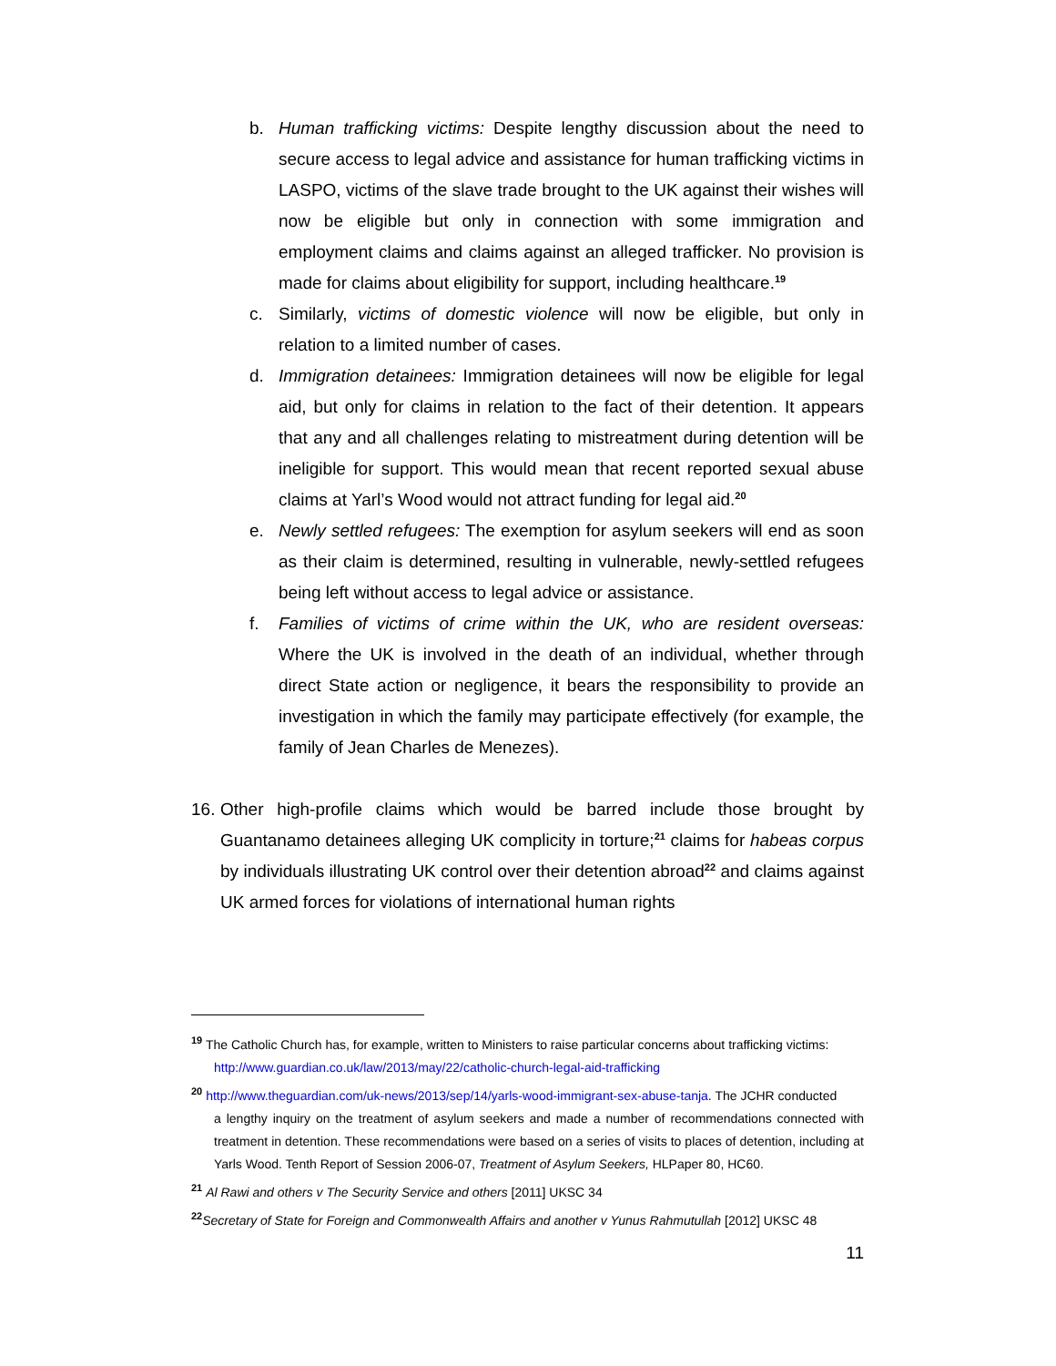b. Human trafficking victims: Despite lengthy discussion about the need to secure access to legal advice and assistance for human trafficking victims in LASPO, victims of the slave trade brought to the UK against their wishes will now be eligible but only in connection with some immigration and employment claims and claims against an alleged trafficker. No provision is made for claims about eligibility for support, including healthcare.<sup>19</sup>
c. Similarly, victims of domestic violence will now be eligible, but only in relation to a limited number of cases.
d. Immigration detainees: Immigration detainees will now be eligible for legal aid, but only for claims in relation to the fact of their detention. It appears that any and all challenges relating to mistreatment during detention will be ineligible for support. This would mean that recent reported sexual abuse claims at Yarl’s Wood would not attract funding for legal aid.<sup>20</sup>
e. Newly settled refugees: The exemption for asylum seekers will end as soon as their claim is determined, resulting in vulnerable, newly-settled refugees being left without access to legal advice or assistance.
f. Families of victims of crime within the UK, who are resident overseas: Where the UK is involved in the death of an individual, whether through direct State action or negligence, it bears the responsibility to provide an investigation in which the family may participate effectively (for example, the family of Jean Charles de Menezes).
16.
Other high-profile claims which would be barred include those brought by Guantanamo detainees alleging UK complicity in torture;<sup>21</sup> claims for habeas corpus by individuals illustrating UK control over their detention abroad<sup>22</sup> and claims against UK armed forces for violations of international human rights
<sup>19</sup> The Catholic Church has, for example, written to Ministers to raise particular concerns about trafficking victims:
http://www.guardian.co.uk/law/2013/may/22/catholic-church-legal-aid-trafficking
<sup>20</sup> http://www.theguardian.com/uk-news/2013/sep/14/yarls-wood-immigrant-sex-abuse-tanja. The JCHR conducted
a lengthy inquiry on the treatment of asylum seekers and made a number of recommendations connected with treatment in detention. These recommendations were based on a series of visits to places of detention, including at Yarls Wood. Tenth Report of Session 2006-07, Treatment of Asylum Seekers, HLPaper 80, HC60.
<sup>21</sup> Al Rawi and others v The Security Service and others [2011] UKSC 34
<sup>22</sup> Secretary of State for Foreign and Commonwealth Affairs and another v Yunus Rahmutullah [2012] UKSC 48
11